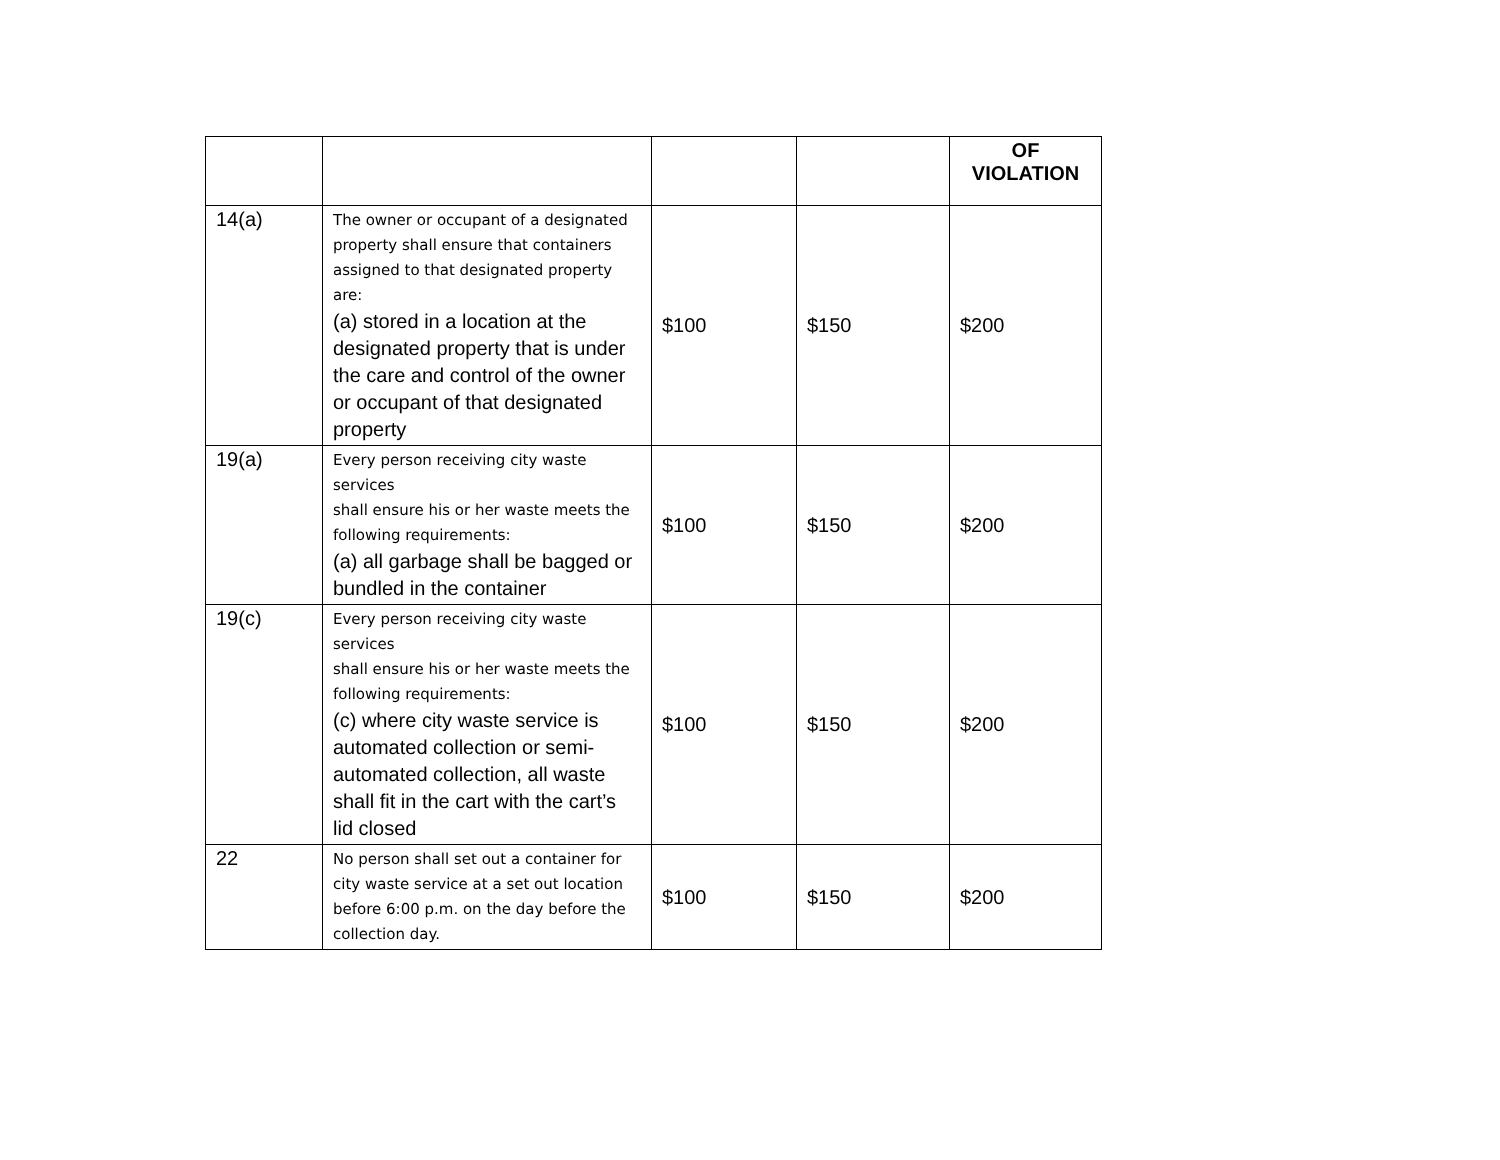| | | | | OF VIOLATION |
| --- | --- | --- | --- | --- |
| 14(a) | The owner or occupant of a designated property shall ensure that containers assigned to that designated property are: (a) stored in a location at the designated property that is under the care and control of the owner or occupant of that designated property | $100 | $150 | $200 |
| 19(a) | Every person receiving city waste services shall ensure his or her waste meets the following requirements: (a) all garbage shall be bagged or bundled in the container | $100 | $150 | $200 |
| 19(c) | Every person receiving city waste services shall ensure his or her waste meets the following requirements: (c) where city waste service is automated collection or semi-automated collection, all waste shall fit in the cart with the cart’s lid closed | $100 | $150 | $200 |
| 22 | No person shall set out a container for city waste service at a set out location before 6:00 p.m. on the day before the collection day. | $100 | $150 | $200 |